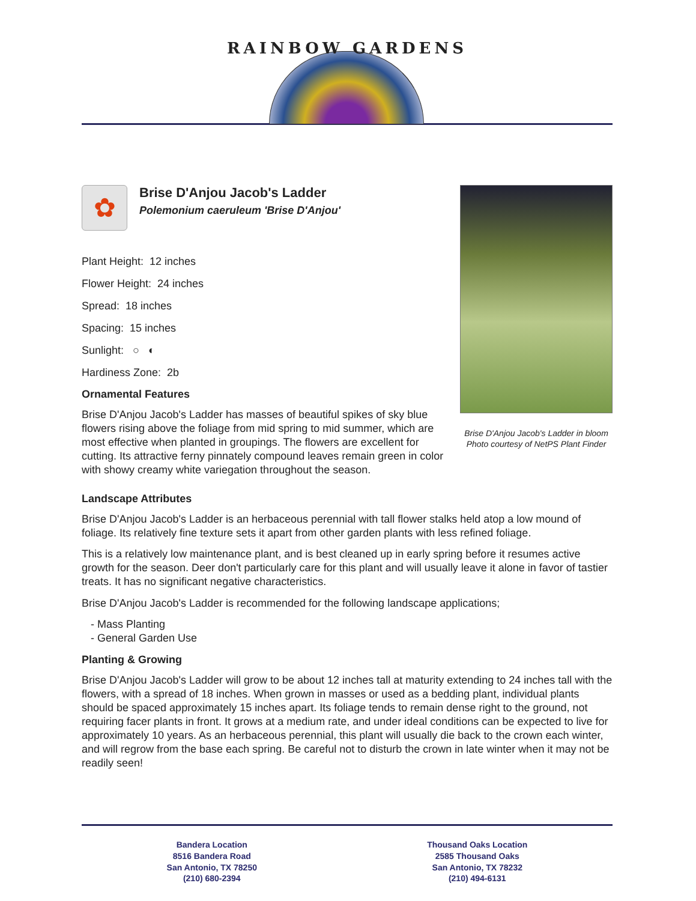RAINBOW GARDENS
✿
Brise D'Anjou Jacob's Ladder
Polemonium caeruleum 'Brise D'Anjou'
Plant Height: 12 inches
Flower Height: 24 inches
Spread: 18 inches
Spacing: 15 inches
Sunlight: ○ ◐
Hardiness Zone: 2b
Ornamental Features
Brise D'Anjou Jacob's Ladder has masses of beautiful spikes of sky blue flowers rising above the foliage from mid spring to mid summer, which are most effective when planted in groupings. The flowers are excellent for cutting. Its attractive ferny pinnately compound leaves remain green in color with showy creamy white variegation throughout the season.
Brise D'Anjou Jacob's Ladder in bloom
Photo courtesy of NetPS Plant Finder
Landscape Attributes
Brise D'Anjou Jacob's Ladder is an herbaceous perennial with tall flower stalks held atop a low mound of foliage. Its relatively fine texture sets it apart from other garden plants with less refined foliage.
This is a relatively low maintenance plant, and is best cleaned up in early spring before it resumes active growth for the season. Deer don't particularly care for this plant and will usually leave it alone in favor of tastier treats. It has no significant negative characteristics.
Brise D'Anjou Jacob's Ladder is recommended for the following landscape applications;
- Mass Planting
- General Garden Use
Planting & Growing
Brise D'Anjou Jacob's Ladder will grow to be about 12 inches tall at maturity extending to 24 inches tall with the flowers, with a spread of 18 inches. When grown in masses or used as a bedding plant, individual plants should be spaced approximately 15 inches apart. Its foliage tends to remain dense right to the ground, not requiring facer plants in front. It grows at a medium rate, and under ideal conditions can be expected to live for approximately 10 years. As an herbaceous perennial, this plant will usually die back to the crown each winter, and will regrow from the base each spring. Be careful not to disturb the crown in late winter when it may not be readily seen!
Bandera Location
8516 Bandera Road
San Antonio, TX 78250
(210) 680-2394
Thousand Oaks Location
2585 Thousand Oaks
San Antonio, TX 78232
(210) 494-6131